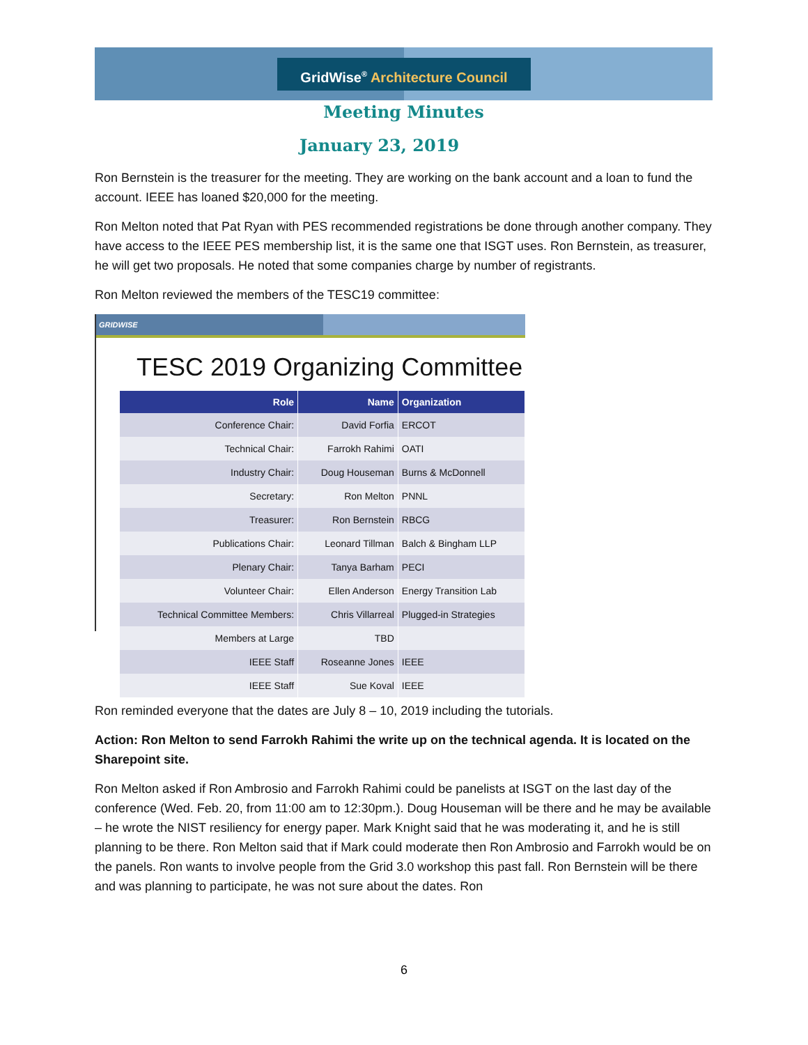GridWise<sup>®</sup> Architecture Council
Meeting Minutes
January 23, 2019
Ron Bernstein is the treasurer for the meeting. They are working on the bank account and a loan to fund the account. IEEE has loaned $20,000 for the meeting.
Ron Melton noted that Pat Ryan with PES recommended registrations be done through another company. They have access to the IEEE PES membership list, it is the same one that ISGT uses. Ron Bernstein, as treasurer, he will get two proposals. He noted that some companies charge by number of registrants.
Ron Melton reviewed the members of the TESC19 committee:
GRIDWISE
TESC 2019 Organizing Committee
| Role | Name | Organization |
| --- | --- | --- |
| Conference Chair: | David Forfia | ERCOT |
| Technical Chair: | Farrokh Rahimi | OATI |
| Industry Chair: | Doug Houseman | Burns & McDonnell |
| Secretary: | Ron Melton | PNNL |
| Treasurer: | Ron Bernstein | RBCG |
| Publications Chair: | Leonard Tillman | Balch & Bingham LLP |
| Plenary Chair: | Tanya Barham | PECI |
| Volunteer Chair: | Ellen Anderson | Energy Transition Lab |
| Technical Committee Members: | Chris Villarreal | Plugged-in Strategies |
| Members at Large | TBD | |
| IEEE Staff | Roseanne Jones | IEEE |
| IEEE Staff | Sue Koval | IEEE |
Ron reminded everyone that the dates are July 8 – 10, 2019 including the tutorials.
Action: Ron Melton to send Farrokh Rahimi the write up on the technical agenda. It is located on the Sharepoint site.
Ron Melton asked if Ron Ambrosio and Farrokh Rahimi could be panelists at ISGT on the last day of the conference (Wed. Feb. 20, from 11:00 am to 12:30pm.). Doug Houseman will be there and he may be available – he wrote the NIST resiliency for energy paper. Mark Knight said that he was moderating it, and he is still planning to be there. Ron Melton said that if Mark could moderate then Ron Ambrosio and Farrokh would be on the panels. Ron wants to involve people from the Grid 3.0 workshop this past fall. Ron Bernstein will be there and was planning to participate, he was not sure about the dates. Ron
6